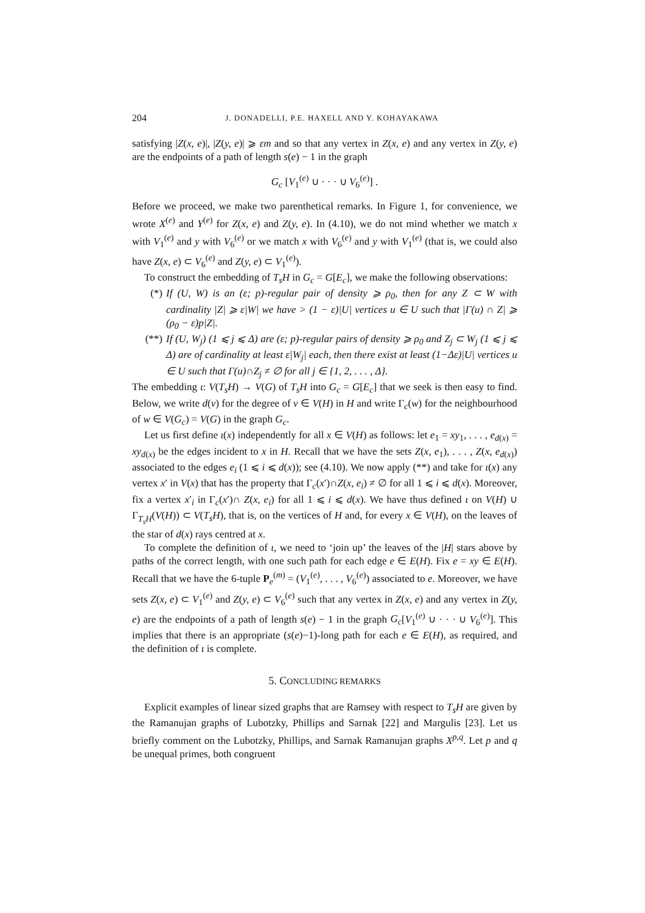204 J. DONADELLI, P.E. HAXELL AND Y. KOHAYAKAWA
satisfying |Z(x, e)|, |Z(y, e)| ⩾ εm and so that any vertex in Z(x, e) and any vertex in Z(y, e) are the endpoints of a path of length s(e) − 1 in the graph
G<sub>c</sub> [V<sub>1</sub><sup>(e)</sup> ∪ · · · ∪ V<sub>6</sub><sup>(e)</sup>] .
Before we proceed, we make two parenthetical remarks. In Figure 1, for convenience, we wrote X<sup>(e)</sup> and Y<sup>(e)</sup> for Z(x, e) and Z(y, e). In (4.10), we do not mind whether we match x with V<sub>1</sub><sup>(e)</sup> and y with V<sub>6</sub><sup>(e)</sup> or we match x with V<sub>6</sub><sup>(e)</sup> and y with V<sub>1</sub><sup>(e)</sup> (that is, we could also have Z(x, e) ⊂ V<sub>6</sub><sup>(e)</sup> and Z(y, e) ⊂ V<sub>1</sub><sup>(e)</sup>).
To construct the embedding of T<sub>s</sub>H in G<sub>c</sub> = G[E<sub>c</sub>], we make the following observations:
(*) If (U, W) is an (ε; p)-regular pair of density ⩾ ρ<sub>0</sub>, then for any Z ⊂ W with cardinality |Z| ⩾ ε|W| we have > (1 − ε)|U| vertices u ∈ U such that |Γ(u) ∩ Z| ⩾ (ρ<sub>0</sub> − ε)p|Z|.
(**) If (U, W<sub>j</sub>) (1 ⩽ j ⩽ Δ) are (ε; p)-regular pairs of density ⩾ ρ<sub>0</sub> and Z<sub>j</sub> ⊂ W<sub>j</sub> (1 ⩽ j ⩽ Δ) are of cardinality at least ε|W<sub>j</sub>| each, then there exist at least (1−Δε)|U| vertices u ∈ U such that Γ(u)∩Z<sub>j</sub> ≠ ∅ for all j ∈ {1, 2, . . . , Δ}.
The embedding ι: V(T<sub>s</sub>H) → V(G) of T<sub>s</sub>H into G<sub>c</sub> = G[E<sub>c</sub>] that we seek is then easy to find. Below, we write d(v) for the degree of v ∈ V(H) in H and write Γ<sub>c</sub>(w) for the neighbourhood of w ∈ V(G<sub>c</sub>) = V(G) in the graph G<sub>c</sub>.
Let us first define ι(x) independently for all x ∈ V(H) as follows: let e<sub>1</sub> = xy<sub>1</sub>, . . . , e<sub>d(x)</sub> = xy<sub>d(x)</sub> be the edges incident to x in H. Recall that we have the sets Z(x, e<sub>1</sub>), . . . , Z(x, e<sub>d(x)</sub>) associated to the edges e<sub>i</sub> (1 ⩽ i ⩽ d(x)); see (4.10). We now apply (**) and take for ι(x) any vertex x′ in V(x) that has the property that Γ<sub>c</sub>(x′)∩Z(x, e<sub>i</sub>) ≠ ∅ for all 1 ⩽ i ⩽ d(x). Moreover, fix a vertex x′<sub>i</sub> in Γ<sub>c</sub>(x′)∩ Z(x, e<sub>i</sub>) for all 1 ⩽ i ⩽ d(x). We have thus defined ι on V(H) ∪ Γ<sub>T<sub>s</sub>H</sub>(V(H)) ⊂ V(T<sub>s</sub>H), that is, on the vertices of H and, for every x ∈ V(H), on the leaves of the star of d(x) rays centred at x.
To complete the definition of ι, we need to ‘join up’ the leaves of the |H| stars above by paths of the correct length, with one such path for each edge e ∈ E(H). Fix e = xy ∈ E(H). Recall that we have the 6-tuple P<sub>e</sub><sup>(m)</sup> = (V<sub>1</sub><sup>(e)</sup>, . . . , V<sub>6</sub><sup>(e)</sup>) associated to e. Moreover, we have sets Z(x, e) ⊂ V<sub>1</sub><sup>(e)</sup> and Z(y, e) ⊂ V<sub>6</sub><sup>(e)</sup> such that any vertex in Z(x, e) and any vertex in Z(y, e) are the endpoints of a path of length s(e) − 1 in the graph G<sub>c</sub>[V<sub>1</sub><sup>(e)</sup> ∪ · · · ∪ V<sub>6</sub><sup>(e)</sup>]. This implies that there is an appropriate (s(e)−1)-long path for each e ∈ E(H), as required, and the definition of ι is complete.
5. CONCLUDING REMARKS
Explicit examples of linear sized graphs that are Ramsey with respect to T<sub>s</sub>H are given by the Ramanujan graphs of Lubotzky, Phillips and Sarnak [22] and Margulis [23]. Let us briefly comment on the Lubotzky, Phillips, and Sarnak Ramanujan graphs X<sup>p,q</sup>. Let p and q be unequal primes, both congruent